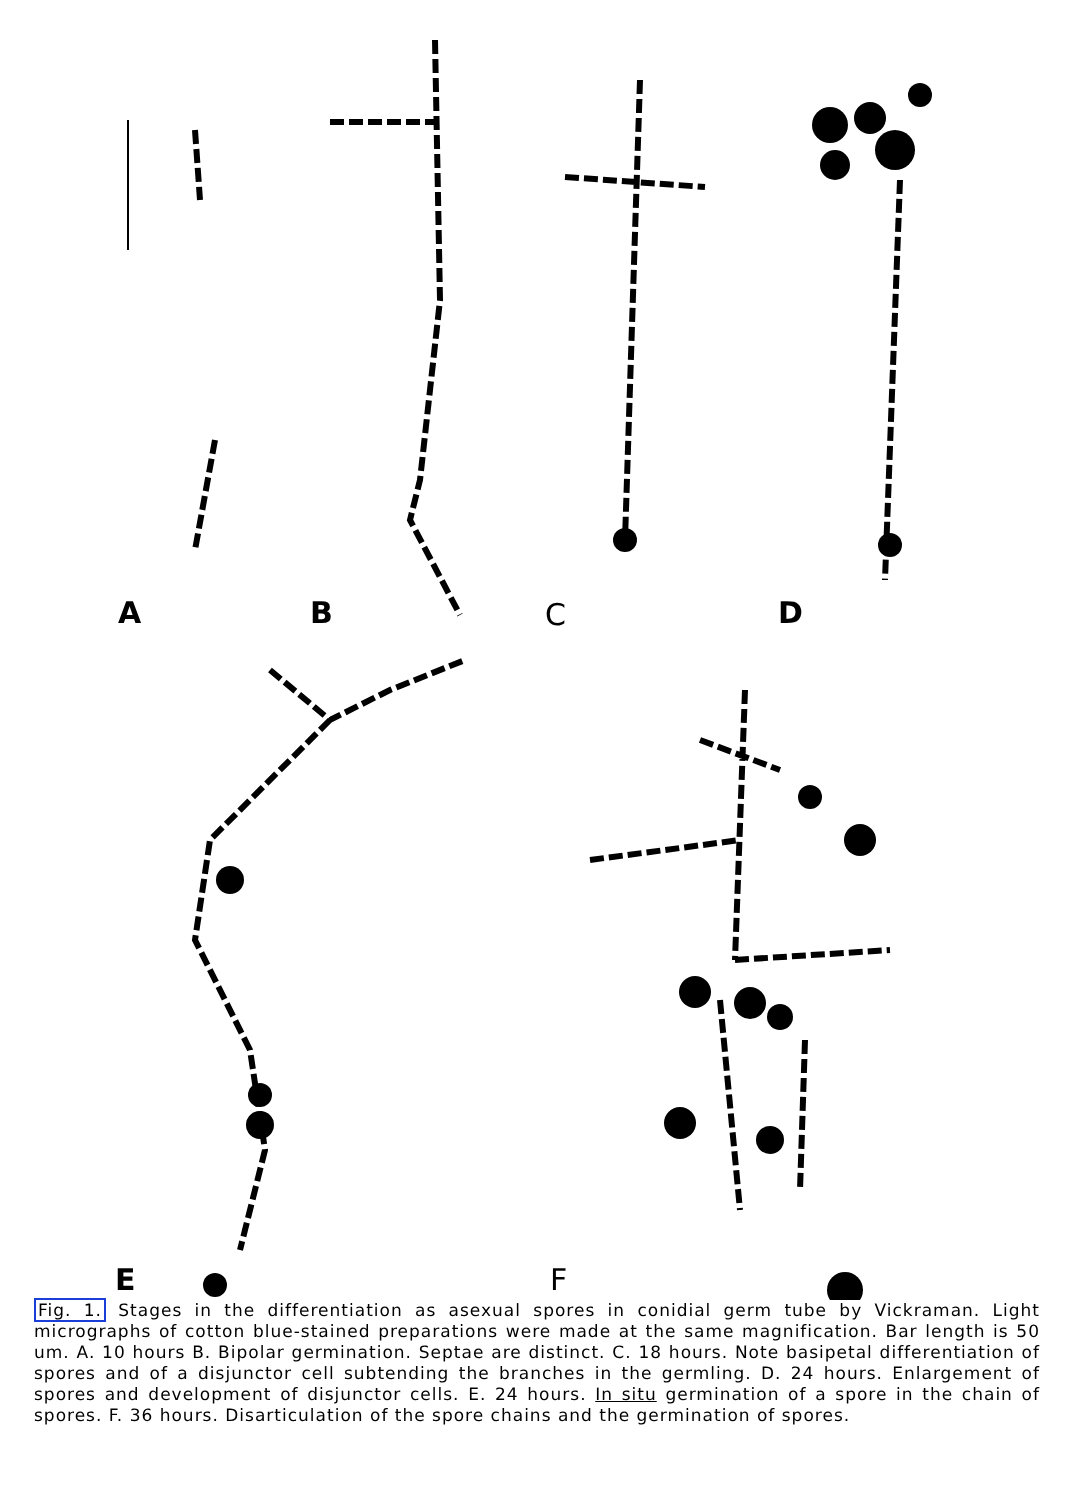A B C D
E F
Fig. 1. Stages in the differentiation as asexual spores in conidial germ tube by Vickraman. Light micrographs of cotton blue-stained preparations were made at the same magnification. Bar length is 50 um. A. 10 hours B. Bipolar germination. Septae are distinct. C. 18 hours. Note basipetal differentiation of spores and of a disjunctor cell subtending the branches in the germling. D. 24 hours. Enlargement of spores and development of disjunctor cells. E. 24 hours. In situ germination of a spore in the chain of spores. F. 36 hours. Disarticulation of the spore chains and the germination of spores.